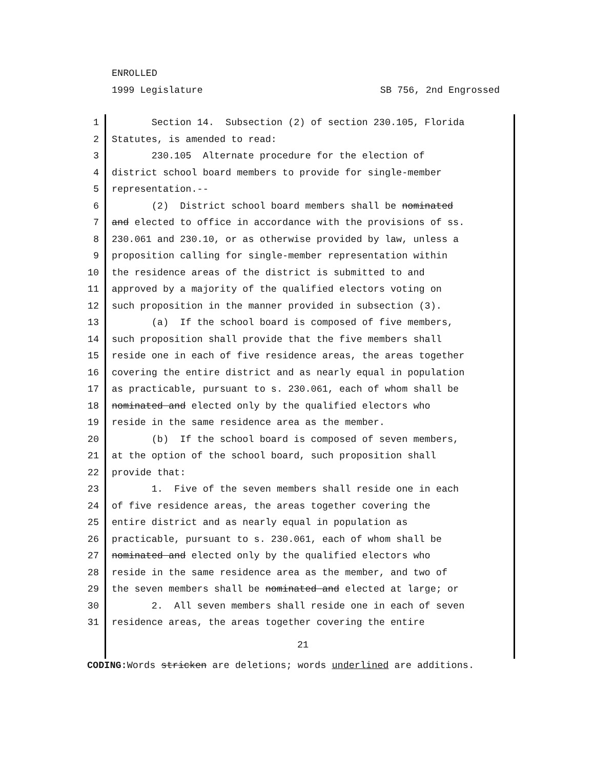ENROLLED
1999 Legislature SB 756, 2nd Engrossed
1 Section 14. Subsection (2) of section 230.105, Florida
2 Statutes, is amended to read:
3 230.105 Alternate procedure for the election of
4 district school board members to provide for single-member
5 representation.--
6 (2) District school board members shall be nominated
7 and elected to office in accordance with the provisions of ss.
8 230.061 and 230.10, or as otherwise provided by law, unless a
9 proposition calling for single-member representation within
10 the residence areas of the district is submitted to and
11 approved by a majority of the qualified electors voting on
12 such proposition in the manner provided in subsection (3).
13 (a) If the school board is composed of five members,
14 such proposition shall provide that the five members shall
15 reside one in each of five residence areas, the areas together
16 covering the entire district and as nearly equal in population
17 as practicable, pursuant to s. 230.061, each of whom shall be
18 nominated and elected only by the qualified electors who
19 reside in the same residence area as the member.
20 (b) If the school board is composed of seven members,
21 at the option of the school board, such proposition shall
22 provide that:
23 1. Five of the seven members shall reside one in each
24 of five residence areas, the areas together covering the
25 entire district and as nearly equal in population as
26 practicable, pursuant to s. 230.061, each of whom shall be
27 nominated and elected only by the qualified electors who
28 reside in the same residence area as the member, and two of
29 the seven members shall be nominated and elected at large; or
30 2. All seven members shall reside one in each of seven
31 residence areas, the areas together covering the entire
21
CODING: Words stricken are deletions; words underlined are additions.